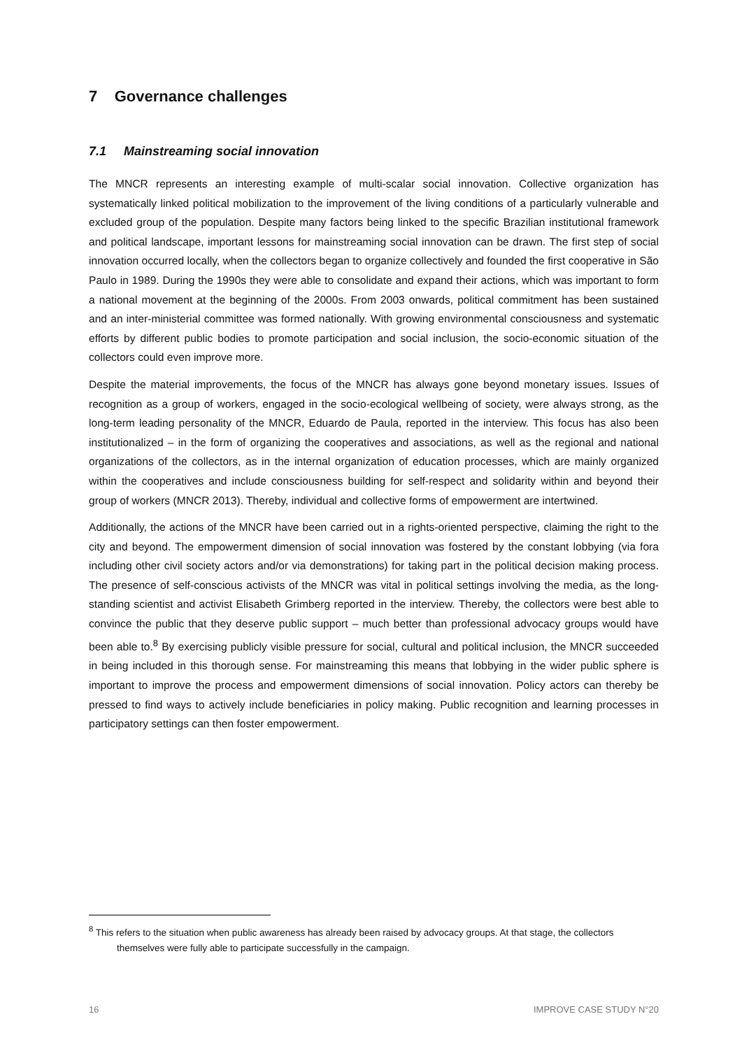7 Governance challenges
7.1 Mainstreaming social innovation
The MNCR represents an interesting example of multi-scalar social innovation. Collective organization has systematically linked political mobilization to the improvement of the living conditions of a particularly vulnerable and excluded group of the population. Despite many factors being linked to the specific Brazilian institutional framework and political landscape, important lessons for mainstreaming social innovation can be drawn. The first step of social innovation occurred locally, when the collectors began to organize collectively and founded the first cooperative in São Paulo in 1989. During the 1990s they were able to consolidate and expand their actions, which was important to form a national movement at the beginning of the 2000s. From 2003 onwards, political commitment has been sustained and an inter-ministerial committee was formed nationally. With growing environmental consciousness and systematic efforts by different public bodies to promote participation and social inclusion, the socio-economic situation of the collectors could even improve more.
Despite the material improvements, the focus of the MNCR has always gone beyond monetary issues. Issues of recognition as a group of workers, engaged in the socio-ecological wellbeing of society, were always strong, as the long-term leading personality of the MNCR, Eduardo de Paula, reported in the interview. This focus has also been institutionalized – in the form of organizing the cooperatives and associations, as well as the regional and national organizations of the collectors, as in the internal organization of education processes, which are mainly organized within the cooperatives and include consciousness building for self-respect and solidarity within and beyond their group of workers (MNCR 2013). Thereby, individual and collective forms of empowerment are intertwined.
Additionally, the actions of the MNCR have been carried out in a rights-oriented perspective, claiming the right to the city and beyond. The empowerment dimension of social innovation was fostered by the constant lobbying (via fora including other civil society actors and/or via demonstrations) for taking part in the political decision making process. The presence of self-conscious activists of the MNCR was vital in political settings involving the media, as the long-standing scientist and activist Elisabeth Grimberg reported in the interview. Thereby, the collectors were best able to convince the public that they deserve public support – much better than professional advocacy groups would have been able to.<sup>8</sup> By exercising publicly visible pressure for social, cultural and political inclusion, the MNCR succeeded in being included in this thorough sense. For mainstreaming this means that lobbying in the wider public sphere is important to improve the process and empowerment dimensions of social innovation. Policy actors can thereby be pressed to find ways to actively include beneficiaries in policy making. Public recognition and learning processes in participatory settings can then foster empowerment.
<sup>8</sup> This refers to the situation when public awareness has already been raised by advocacy groups. At that stage, the collectors themselves were fully able to participate successfully in the campaign.
16 IMPROVE CASE STUDY N°20